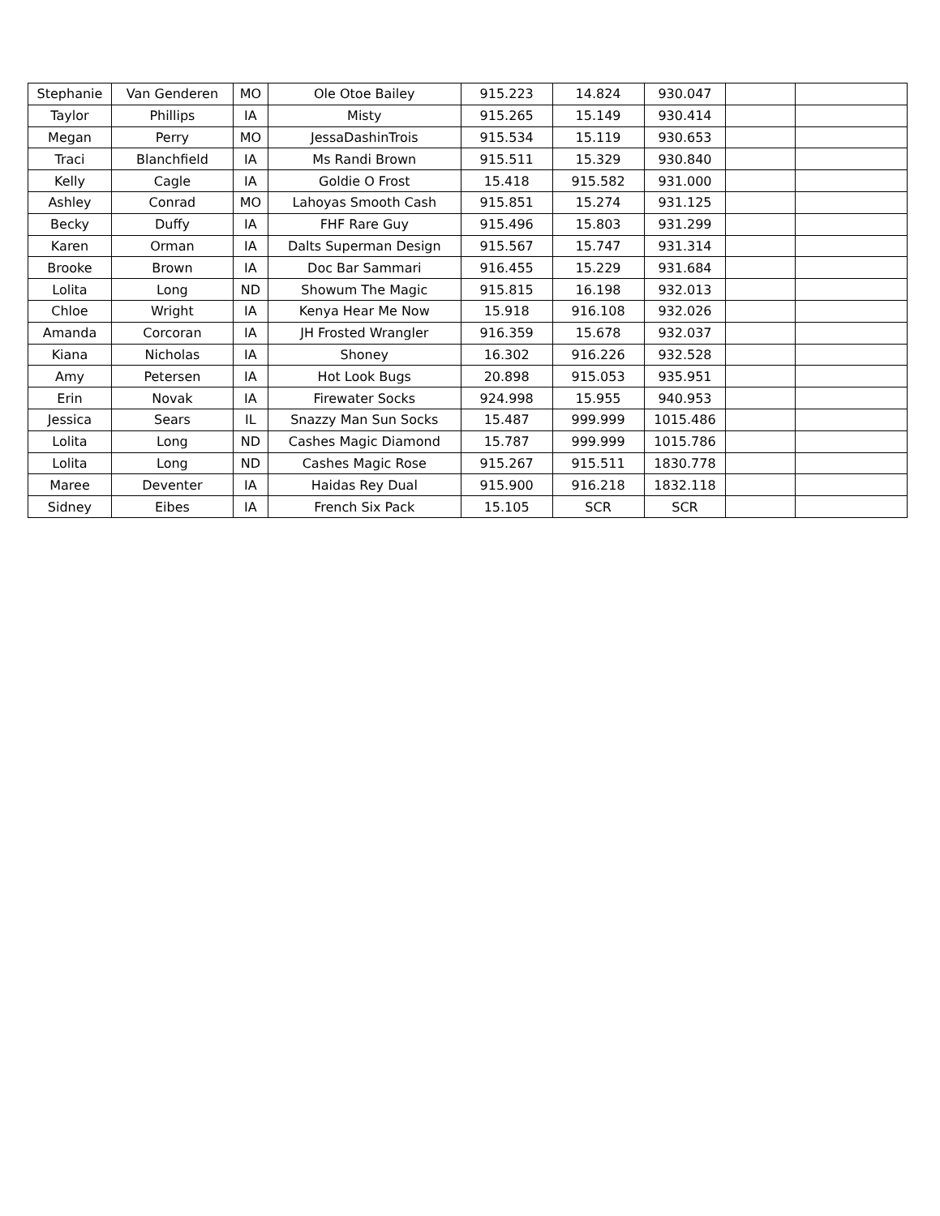| Stephanie | Van Genderen | MO | Ole Otoe Bailey | 915.223 | 14.824 | 930.047 | | |
| Taylor | Phillips | IA | Misty | 915.265 | 15.149 | 930.414 | | |
| Megan | Perry | MO | JessaDashinTrois | 915.534 | 15.119 | 930.653 | | |
| Traci | Blanchfield | IA | Ms Randi Brown | 915.511 | 15.329 | 930.840 | | |
| Kelly | Cagle | IA | Goldie O Frost | 15.418 | 915.582 | 931.000 | | |
| Ashley | Conrad | MO | Lahoyas Smooth Cash | 915.851 | 15.274 | 931.125 | | |
| Becky | Duffy | IA | FHF Rare Guy | 915.496 | 15.803 | 931.299 | | |
| Karen | Orman | IA | Dalts Superman Design | 915.567 | 15.747 | 931.314 | | |
| Brooke | Brown | IA | Doc Bar Sammari | 916.455 | 15.229 | 931.684 | | |
| Lolita | Long | ND | Showum The Magic | 915.815 | 16.198 | 932.013 | | |
| Chloe | Wright | IA | Kenya Hear Me Now | 15.918 | 916.108 | 932.026 | | |
| Amanda | Corcoran | IA | JH Frosted Wrangler | 916.359 | 15.678 | 932.037 | | |
| Kiana | Nicholas | IA | Shoney | 16.302 | 916.226 | 932.528 | | |
| Amy | Petersen | IA | Hot Look Bugs | 20.898 | 915.053 | 935.951 | | |
| Erin | Novak | IA | Firewater Socks | 924.998 | 15.955 | 940.953 | | |
| Jessica | Sears | IL | Snazzy Man Sun Socks | 15.487 | 999.999 | 1015.486 | | |
| Lolita | Long | ND | Cashes Magic Diamond | 15.787 | 999.999 | 1015.786 | | |
| Lolita | Long | ND | Cashes Magic Rose | 915.267 | 915.511 | 1830.778 | | |
| Maree | Deventer | IA | Haidas Rey Dual | 915.900 | 916.218 | 1832.118 | | |
| Sidney | Eibes | IA | French Six Pack | 15.105 | SCR | SCR | | |